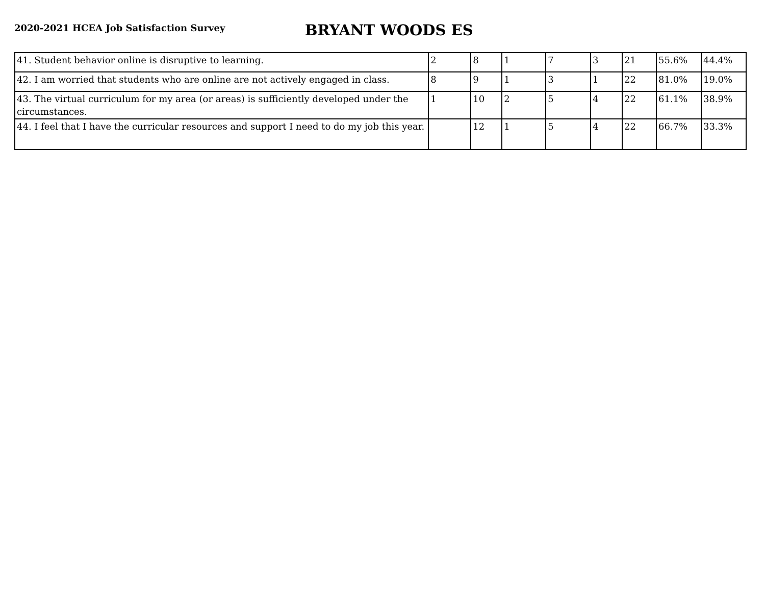2020-2021 HCEA Job Satisfaction Survey
BRYANT WOODS ES
| 41. Student behavior online is disruptive to learning. | 2 | 8 | 1 | 7 | 3 | 21 | 55.6% | 44.4% |
| 42. I am worried that students who are online are not actively engaged in class. | 8 | 9 | 1 | 3 | 1 | 22 | 81.0% | 19.0% |
| 43. The virtual curriculum for my area (or areas) is sufficiently developed under the circumstances. | 1 | 10 | 2 | 5 | 4 | 22 | 61.1% | 38.9% |
| 44. I feel that I have the curricular resources and support I need to do my job this year. | | 12 | 1 | 5 | 4 | 22 | 66.7% | 33.3% |